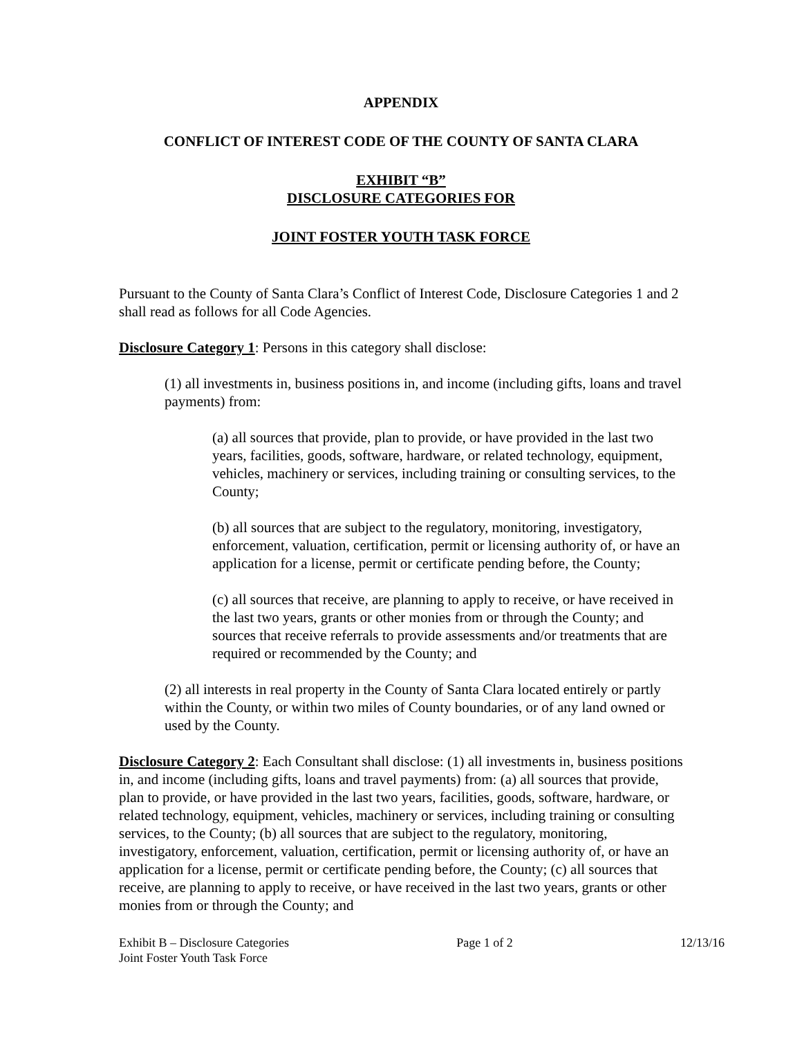APPENDIX
CONFLICT OF INTEREST CODE OF THE COUNTY OF SANTA CLARA
EXHIBIT “B”
DISCLOSURE CATEGORIES FOR
JOINT FOSTER YOUTH TASK FORCE
Pursuant to the County of Santa Clara’s Conflict of Interest Code, Disclosure Categories 1 and 2 shall read as follows for all Code Agencies.
Disclosure Category 1: Persons in this category shall disclose:
(1) all investments in, business positions in, and income (including gifts, loans and travel payments) from:
(a) all sources that provide, plan to provide, or have provided in the last two years, facilities, goods, software, hardware, or related technology, equipment, vehicles, machinery or services, including training or consulting services, to the County;
(b) all sources that are subject to the regulatory, monitoring, investigatory, enforcement, valuation, certification, permit or licensing authority of, or have an application for a license, permit or certificate pending before, the County;
(c) all sources that receive, are planning to apply to receive, or have received in the last two years, grants or other monies from or through the County; and sources that receive referrals to provide assessments and/or treatments that are required or recommended by the County; and
(2) all interests in real property in the County of Santa Clara located entirely or partly within the County, or within two miles of County boundaries, or of any land owned or used by the County.
Disclosure Category 2: Each Consultant shall disclose: (1) all investments in, business positions in, and income (including gifts, loans and travel payments) from: (a) all sources that provide, plan to provide, or have provided in the last two years, facilities, goods, software, hardware, or related technology, equipment, vehicles, machinery or services, including training or consulting services, to the County; (b) all sources that are subject to the regulatory, monitoring, investigatory, enforcement, valuation, certification, permit or licensing authority of, or have an application for a license, permit or certificate pending before, the County; (c) all sources that receive, are planning to apply to receive, or have received in the last two years, grants or other monies from or through the County; and
Exhibit B – Disclosure Categories
Joint Foster Youth Task Force
Page 1 of 2 12/13/16